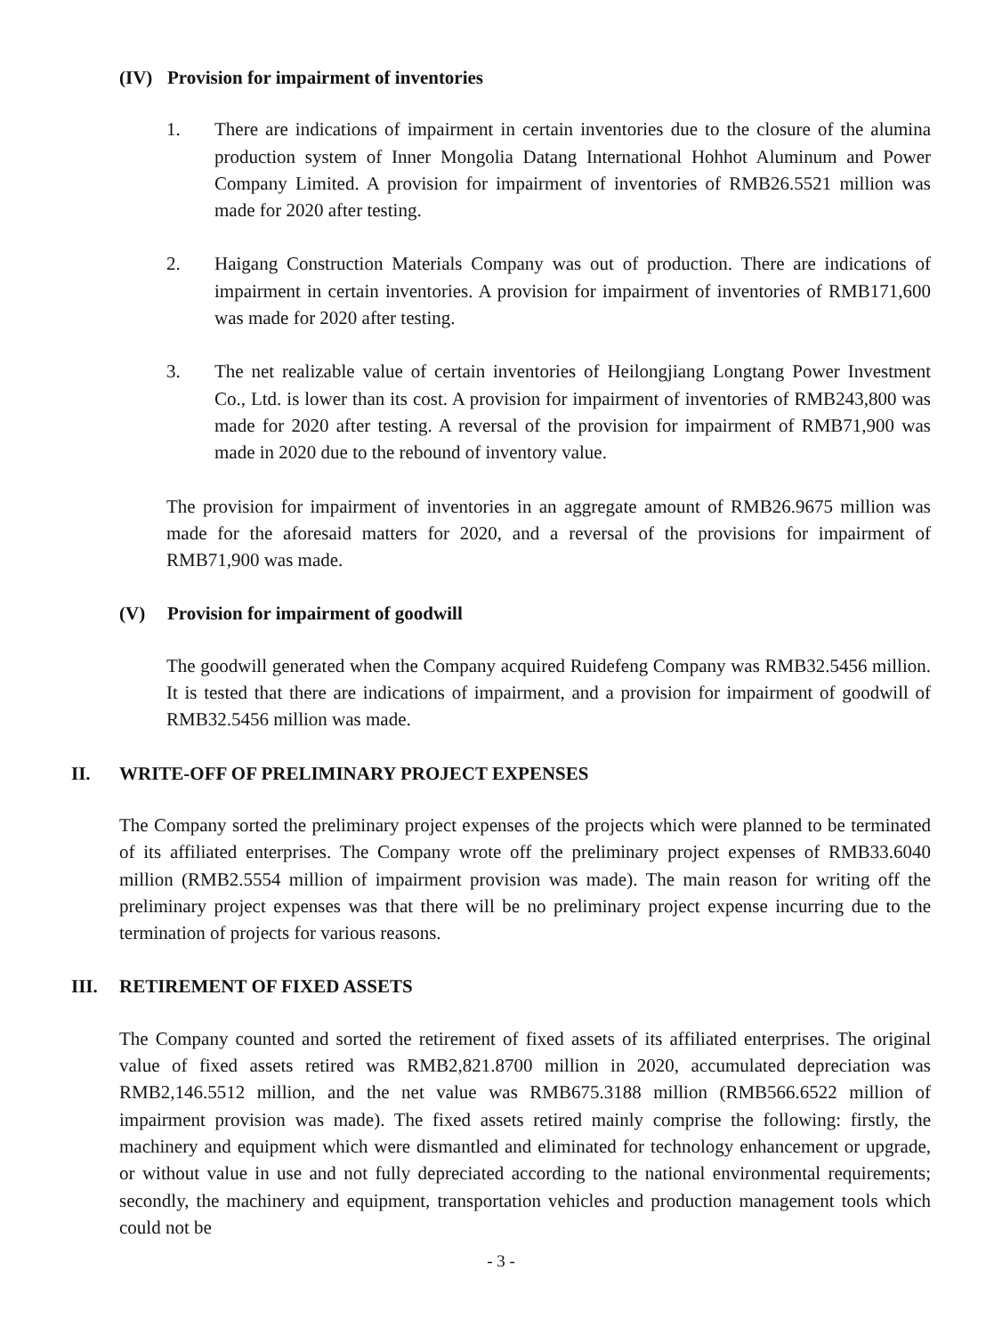(IV) Provision for impairment of inventories
1. There are indications of impairment in certain inventories due to the closure of the alumina production system of Inner Mongolia Datang International Hohhot Aluminum and Power Company Limited. A provision for impairment of inventories of RMB26.5521 million was made for 2020 after testing.
2. Haigang Construction Materials Company was out of production. There are indications of impairment in certain inventories. A provision for impairment of inventories of RMB171,600 was made for 2020 after testing.
3. The net realizable value of certain inventories of Heilongjiang Longtang Power Investment Co., Ltd. is lower than its cost. A provision for impairment of inventories of RMB243,800 was made for 2020 after testing. A reversal of the provision for impairment of RMB71,900 was made in 2020 due to the rebound of inventory value.
The provision for impairment of inventories in an aggregate amount of RMB26.9675 million was made for the aforesaid matters for 2020, and a reversal of the provisions for impairment of RMB71,900 was made.
(V) Provision for impairment of goodwill
The goodwill generated when the Company acquired Ruidefeng Company was RMB32.5456 million. It is tested that there are indications of impairment, and a provision for impairment of goodwill of RMB32.5456 million was made.
II. WRITE-OFF OF PRELIMINARY PROJECT EXPENSES
The Company sorted the preliminary project expenses of the projects which were planned to be terminated of its affiliated enterprises. The Company wrote off the preliminary project expenses of RMB33.6040 million (RMB2.5554 million of impairment provision was made). The main reason for writing off the preliminary project expenses was that there will be no preliminary project expense incurring due to the termination of projects for various reasons.
III. RETIREMENT OF FIXED ASSETS
The Company counted and sorted the retirement of fixed assets of its affiliated enterprises. The original value of fixed assets retired was RMB2,821.8700 million in 2020, accumulated depreciation was RMB2,146.5512 million, and the net value was RMB675.3188 million (RMB566.6522 million of impairment provision was made). The fixed assets retired mainly comprise the following: firstly, the machinery and equipment which were dismantled and eliminated for technology enhancement or upgrade, or without value in use and not fully depreciated according to the national environmental requirements; secondly, the machinery and equipment, transportation vehicles and production management tools which could not be
- 3 -